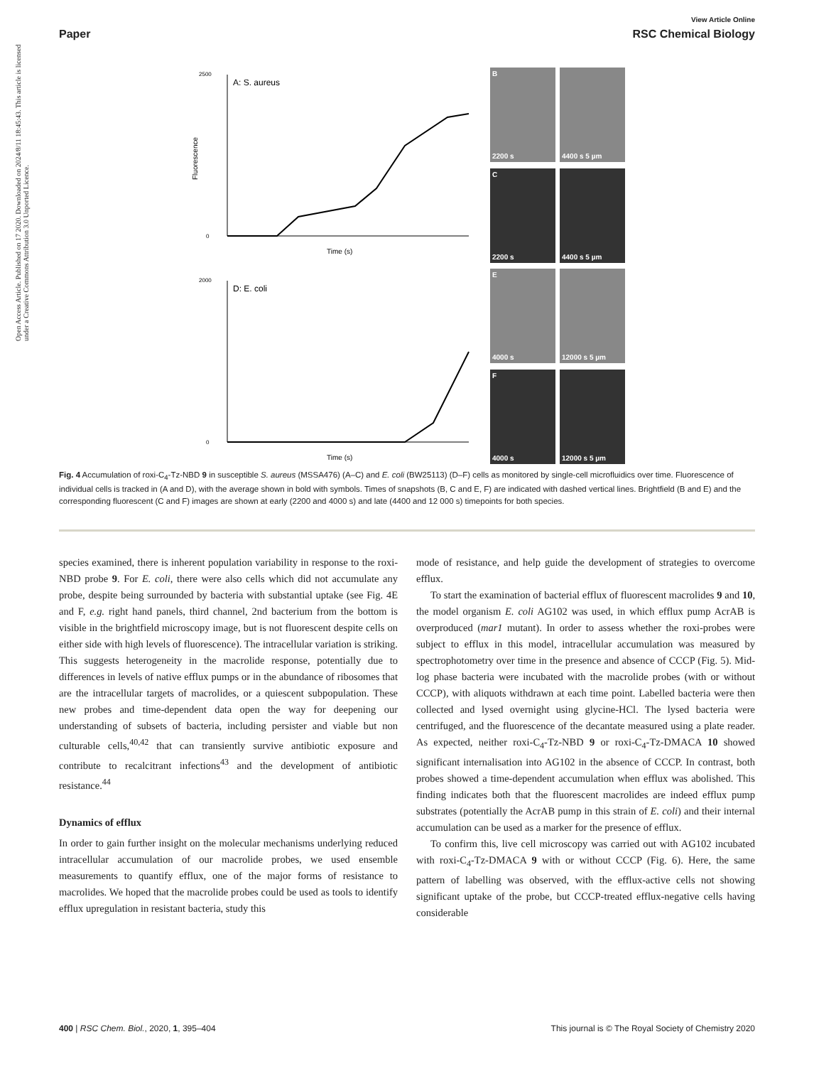View Article Online
Paper RSC Chemical Biology
Open Access Article. Published on 17 2020. Downloaded on 2024/8/11 18:45:43. This article is licensed under a Creative Commons Attribution 3.0 Unported Licence.
A: S. aureus
0
2500
Time (s)
Fluorescence
D: E. coli
0
2000
Time (s)
B
2200 s
4400 s 5 µm
C
2200 s
4400 s 5 µm
E
4000 s
12000 s 5 µm
F
4000 s
12000 s 5 µm
Fig. 4 Accumulation of roxi-C<sub>4</sub>-Tz-NBD 9 in susceptible S. aureus (MSSA476) (A–C) and E. coli (BW25113) (D–F) cells as monitored by single-cell microfluidics over time. Fluorescence of individual cells is tracked in (A and D), with the average shown in bold with symbols. Times of snapshots (B, C and E, F) are indicated with dashed vertical lines. Brightfield (B and E) and the corresponding fluorescent (C and F) images are shown at early (2200 and 4000 s) and late (4400 and 12 000 s) timepoints for both species.
species examined, there is inherent population variability in response to the roxi-NBD probe 9. For E. coli, there were also cells which did not accumulate any probe, despite being surrounded by bacteria with substantial uptake (see Fig. 4E and F, e.g. right hand panels, third channel, 2nd bacterium from the bottom is visible in the brightfield microscopy image, but is not fluorescent despite cells on either side with high levels of fluorescence). The intracellular variation is striking. This suggests heterogeneity in the macrolide response, potentially due to differences in levels of native efflux pumps or in the abundance of ribosomes that are the intracellular targets of macrolides, or a quiescent subpopulation. These new probes and time-dependent data open the way for deepening our understanding of subsets of bacteria, including persister and viable but non culturable cells,<sup>40,42</sup> that can transiently survive antibiotic exposure and contribute to recalcitrant infections<sup>43</sup> and the development of antibiotic resistance.<sup>44</sup>
Dynamics of efflux
In order to gain further insight on the molecular mechanisms underlying reduced intracellular accumulation of our macrolide probes, we used ensemble measurements to quantify efflux, one of the major forms of resistance to macrolides. We hoped that the macrolide probes could be used as tools to identify efflux upregulation in resistant bacteria, study this
mode of resistance, and help guide the development of strategies to overcome efflux.
To start the examination of bacterial efflux of fluorescent macrolides 9 and 10, the model organism E. coli AG102 was used, in which efflux pump AcrAB is overproduced (mar1 mutant). In order to assess whether the roxi-probes were subject to efflux in this model, intracellular accumulation was measured by spectrophotometry over time in the presence and absence of CCCP (Fig. 5). Mid-log phase bacteria were incubated with the macrolide probes (with or without CCCP), with aliquots withdrawn at each time point. Labelled bacteria were then collected and lysed overnight using glycine-HCl. The lysed bacteria were centrifuged, and the fluorescence of the decantate measured using a plate reader. As expected, neither roxi-C<sub>4</sub>-Tz-NBD 9 or roxi-C<sub>4</sub>-Tz-DMACA 10 showed significant internalisation into AG102 in the absence of CCCP. In contrast, both probes showed a time-dependent accumulation when efflux was abolished. This finding indicates both that the fluorescent macrolides are indeed efflux pump substrates (potentially the AcrAB pump in this strain of E. coli) and their internal accumulation can be used as a marker for the presence of efflux.
To confirm this, live cell microscopy was carried out with AG102 incubated with roxi-C<sub>4</sub>-Tz-DMACA 9 with or without CCCP (Fig. 6). Here, the same pattern of labelling was observed, with the efflux-active cells not showing significant uptake of the probe, but CCCP-treated efflux-negative cells having considerable
400 | RSC Chem. Biol., 2020, 1, 395–404 This journal is © The Royal Society of Chemistry 2020